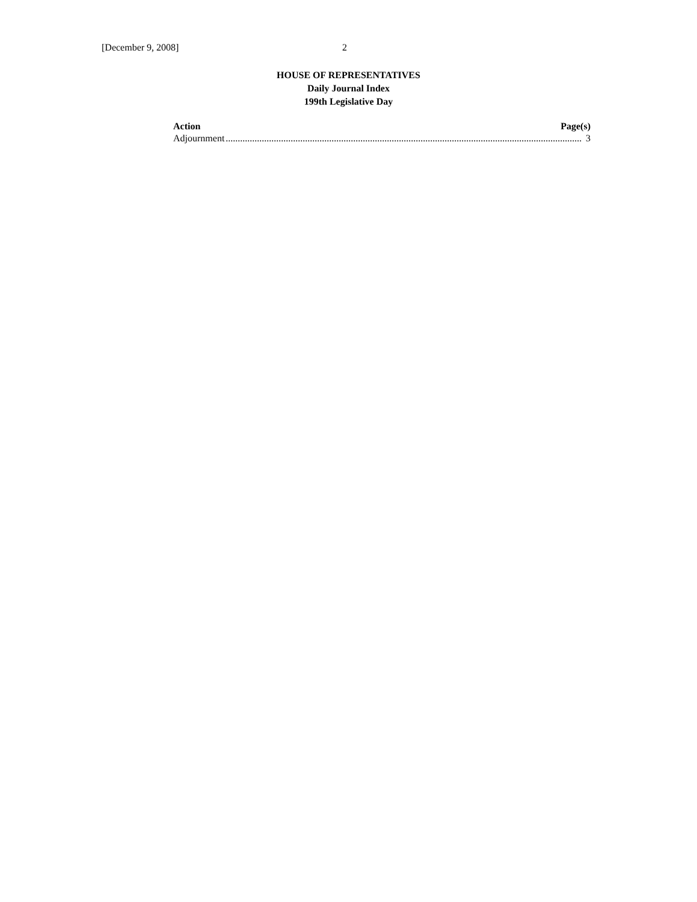[December 9, 2008] 2
HOUSE OF REPRESENTATIVES
Daily Journal Index
199th Legislative Day
Action Page(s)
Adjournment .................................................................................................................................................... 3